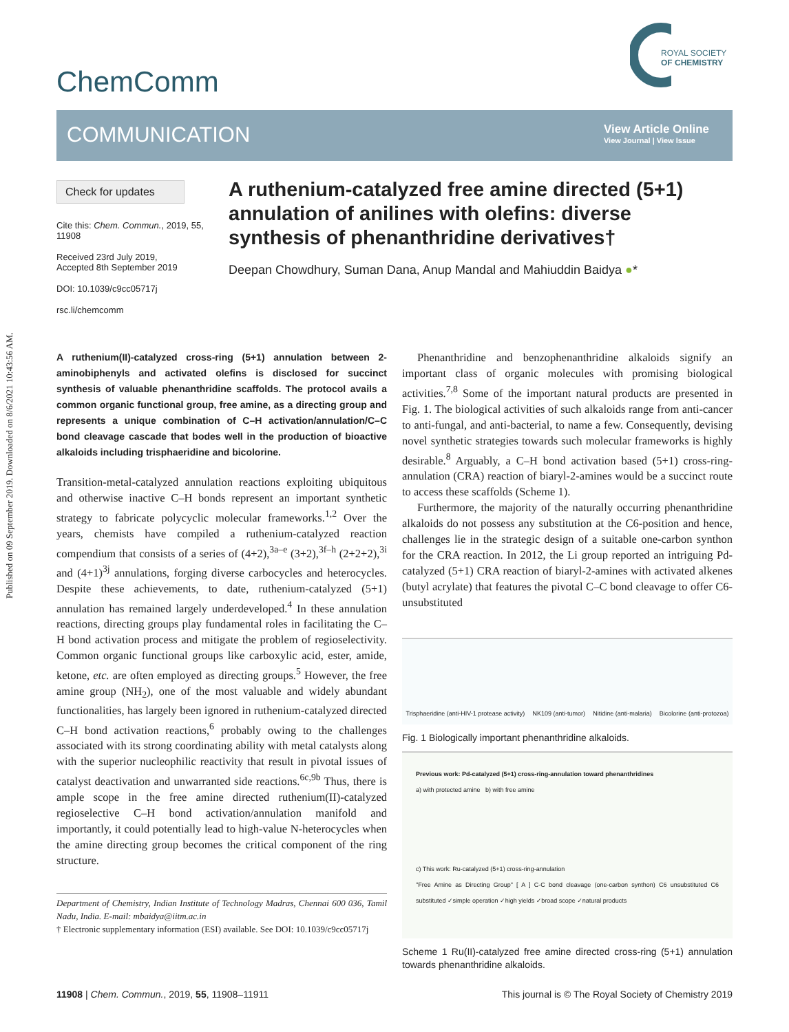Published on 09 September 2019. Downloaded on 8/6/2021 10:43:56 AM.
ChemComm
ROYAL SOCIETY
OF CHEMISTRY
COMMUNICATION
View Article Online
View Journal | View Issue
Check for updates
Cite this: Chem. Commun., 2019, 55, 11908
Received 23rd July 2019,
Accepted 8th September 2019
DOI: 10.1039/c9cc05717j
rsc.li/chemcomm
A ruthenium-catalyzed free amine directed (5+1) annulation of anilines with olefins: diverse synthesis of phenanthridine derivatives†
Deepan Chowdhury, Suman Dana, Anup Mandal and Mahiuddin Baidya ●*
A ruthenium(II)-catalyzed cross-ring (5+1) annulation between 2-aminobiphenyls and activated olefins is disclosed for succinct synthesis of valuable phenanthridine scaffolds. The protocol avails a common organic functional group, free amine, as a directing group and represents a unique combination of C–H activation/annulation/C–C bond cleavage cascade that bodes well in the production of bioactive alkaloids including trisphaeridine and bicolorine.
Transition-metal-catalyzed annulation reactions exploiting ubiquitous and otherwise inactive C–H bonds represent an important synthetic strategy to fabricate polycyclic molecular frameworks.<sup>1,2</sup> Over the years, chemists have compiled a ruthenium-catalyzed reaction compendium that consists of a series of (4+2),<sup>3a–e</sup> (3+2),<sup>3f–h</sup> (2+2+2),<sup>3i</sup> and (4+1)<sup>3j</sup> annulations, forging diverse carbocycles and heterocycles. Despite these achievements, to date, ruthenium-catalyzed (5+1) annulation has remained largely underdeveloped.<sup>4</sup> In these annulation reactions, directing groups play fundamental roles in facilitating the C–H bond activation process and mitigate the problem of regioselectivity. Common organic functional groups like carboxylic acid, ester, amide, ketone, etc. are often employed as directing groups.<sup>5</sup> However, the free amine group (NH<sub>2</sub>), one of the most valuable and widely abundant functionalities, has largely been ignored in ruthenium-catalyzed directed C–H bond activation reactions,<sup>6</sup> probably owing to the challenges associated with its strong coordinating ability with metal catalysts along with the superior nucleophilic reactivity that result in pivotal issues of catalyst deactivation and unwarranted side reactions.<sup>6c,9b</sup> Thus, there is ample scope in the free amine directed ruthenium(II)-catalyzed regioselective C–H bond activation/annulation manifold and importantly, it could potentially lead to high-value N-heterocycles when the amine directing group becomes the critical component of the ring structure.
Department of Chemistry, Indian Institute of Technology Madras, Chennai 600 036, Tamil Nadu, India. E-mail: mbaidya@iitm.ac.in
† Electronic supplementary information (ESI) available. See DOI: 10.1039/c9cc05717j
Phenanthridine and benzophenanthridine alkaloids signify an important class of organic molecules with promising biological activities.<sup>7,8</sup> Some of the important natural products are presented in Fig. 1. The biological activities of such alkaloids range from anti-cancer to anti-fungal, and anti-bacterial, to name a few. Consequently, devising novel synthetic strategies towards such molecular frameworks is highly desirable.<sup>8</sup> Arguably, a C–H bond activation based (5+1) cross-ring-annulation (CRA) reaction of biaryl-2-amines would be a succinct route to access these scaffolds (Scheme 1).
Furthermore, the majority of the naturally occurring phenanthridine alkaloids do not possess any substitution at the C6-position and hence, challenges lie in the strategic design of a suitable one-carbon synthon for the CRA reaction. In 2012, the Li group reported an intriguing Pd-catalyzed (5+1) CRA reaction of biaryl-2-amines with activated alkenes (butyl acrylate) that features the pivotal C–C bond cleavage to offer C6-unsubstituted
Trisphaeridine (anti-HIV-1 protease activity) NK109 (anti-tumor) Nitidine (anti-malaria) Bicolorine (anti-protozoa)
Fig. 1 Biologically important phenanthridine alkaloids.
Previous work: Pd-catalyzed (5+1) cross-ring-annulation toward phenanthridines
a) with protected amine b) with free amine
c) This work: Ru-catalyzed (5+1) cross-ring-annulation
"Free Amine as Directing Group" [ A ] C-C bond cleavage (one-carbon synthon) C6 unsubstituted C6 substituted ✓simple operation ✓high yields ✓broad scope ✓natural products
Scheme 1 Ru(II)-catalyzed free amine directed cross-ring (5+1) annulation towards phenanthridine alkaloids.
11908 | Chem. Commun., 2019, 55, 11908–11911 This journal is © The Royal Society of Chemistry 2019